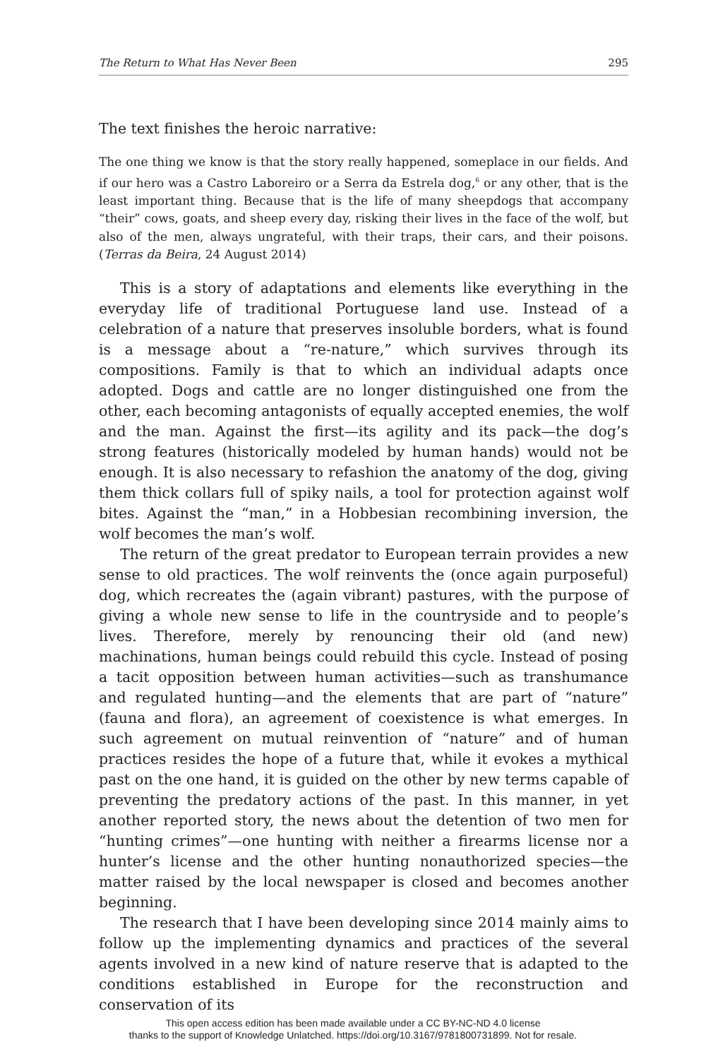The Return to What Has Never Been 295
The text finishes the heroic narrative:
The one thing we know is that the story really happened, someplace in our fields. And if our hero was a Castro Laboreiro or a Serra da Estrela dog,<sup>6</sup> or any other, that is the least important thing. Because that is the life of many sheepdogs that accompany “their” cows, goats, and sheep every day, risking their lives in the face of the wolf, but also of the men, always ungrateful, with their traps, their cars, and their poisons. (Terras da Beira, 24 August 2014)
This is a story of adaptations and elements like everything in the everyday life of traditional Portuguese land use. Instead of a celebration of a nature that preserves insoluble borders, what is found is a message about a “re-nature,” which survives through its compositions. Family is that to which an individual adapts once adopted. Dogs and cattle are no longer distinguished one from the other, each becoming antagonists of equally accepted enemies, the wolf and the man. Against the first—its agility and its pack—the dog’s strong features (historically modeled by human hands) would not be enough. It is also necessary to refashion the anatomy of the dog, giving them thick collars full of spiky nails, a tool for protection against wolf bites. Against the “man,” in a Hobbesian recombining inversion, the wolf becomes the man’s wolf.
The return of the great predator to European terrain provides a new sense to old practices. The wolf reinvents the (once again purposeful) dog, which recreates the (again vibrant) pastures, with the purpose of giving a whole new sense to life in the countryside and to people’s lives. Therefore, merely by renouncing their old (and new) machinations, human beings could rebuild this cycle. Instead of posing a tacit opposition between human activities—such as transhumance and regulated hunting—and the elements that are part of “nature” (fauna and flora), an agreement of coexistence is what emerges. In such agreement on mutual reinvention of “nature” and of human practices resides the hope of a future that, while it evokes a mythical past on the one hand, it is guided on the other by new terms capable of preventing the predatory actions of the past. In this manner, in yet another reported story, the news about the detention of two men for “hunting crimes”—one hunting with neither a firearms license nor a hunter’s license and the other hunting nonauthorized species—the matter raised by the local newspaper is closed and becomes another beginning.
The research that I have been developing since 2014 mainly aims to follow up the implementing dynamics and practices of the several agents involved in a new kind of nature reserve that is adapted to the conditions established in Europe for the reconstruction and conservation of its
This open access edition has been made available under a CC BY-NC-ND 4.0 license
thanks to the support of Knowledge Unlatched. https://doi.org/10.3167/9781800731899. Not for resale.